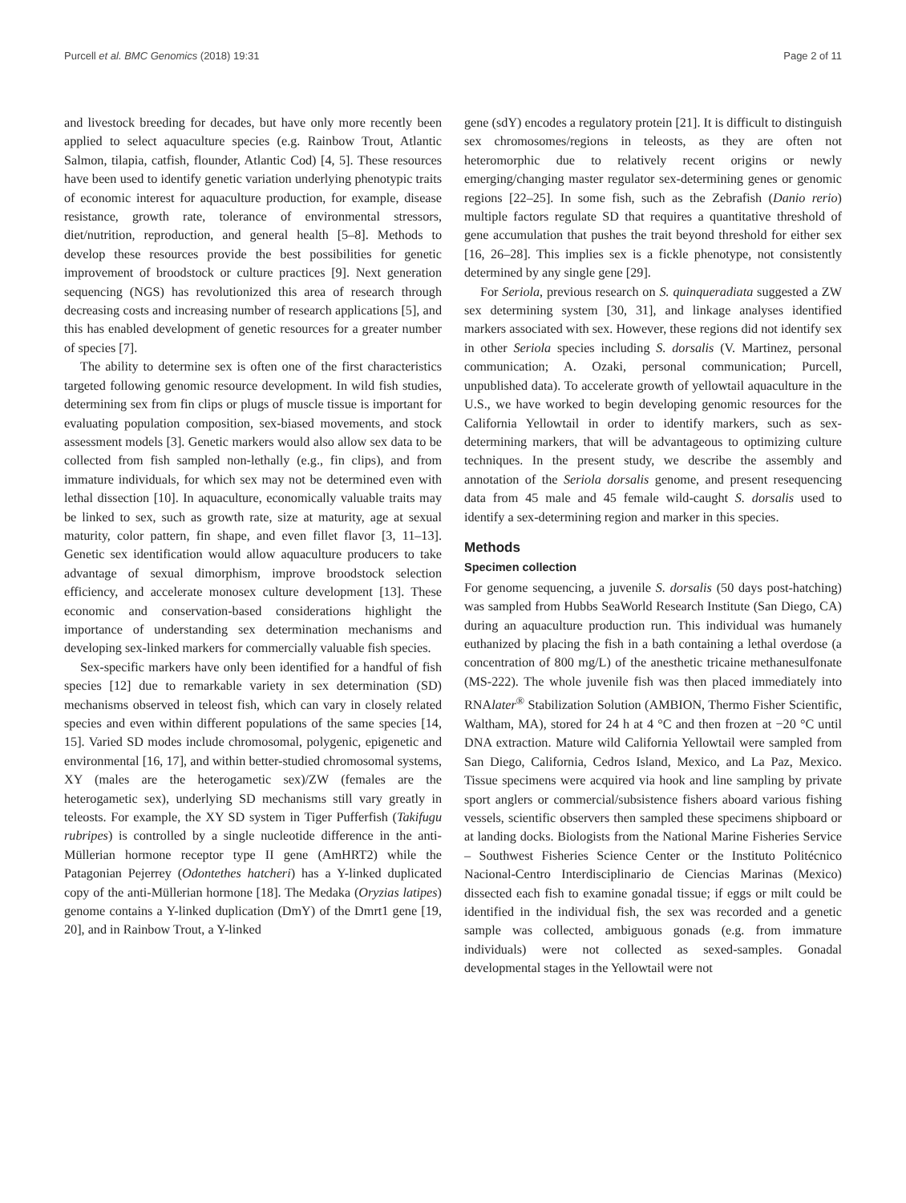Purcell et al. BMC Genomics (2018) 19:31 Page 2 of 11
and livestock breeding for decades, but have only more recently been applied to select aquaculture species (e.g. Rainbow Trout, Atlantic Salmon, tilapia, catfish, flounder, Atlantic Cod) [4, 5]. These resources have been used to identify genetic variation underlying phenotypic traits of economic interest for aquaculture production, for example, disease resistance, growth rate, tolerance of environmental stressors, diet/nutrition, reproduction, and general health [5–8]. Methods to develop these resources provide the best possibilities for genetic improvement of broodstock or culture practices [9]. Next generation sequencing (NGS) has revolutionized this area of research through decreasing costs and increasing number of research applications [5], and this has enabled development of genetic resources for a greater number of species [7].
The ability to determine sex is often one of the first characteristics targeted following genomic resource development. In wild fish studies, determining sex from fin clips or plugs of muscle tissue is important for evaluating population composition, sex-biased movements, and stock assessment models [3]. Genetic markers would also allow sex data to be collected from fish sampled non-lethally (e.g., fin clips), and from immature individuals, for which sex may not be determined even with lethal dissection [10]. In aquaculture, economically valuable traits may be linked to sex, such as growth rate, size at maturity, age at sexual maturity, color pattern, fin shape, and even fillet flavor [3, 11–13]. Genetic sex identification would allow aquaculture producers to take advantage of sexual dimorphism, improve broodstock selection efficiency, and accelerate monosex culture development [13]. These economic and conservation-based considerations highlight the importance of understanding sex determination mechanisms and developing sex-linked markers for commercially valuable fish species.
Sex-specific markers have only been identified for a handful of fish species [12] due to remarkable variety in sex determination (SD) mechanisms observed in teleost fish, which can vary in closely related species and even within different populations of the same species [14, 15]. Varied SD modes include chromosomal, polygenic, epigenetic and environmental [16, 17], and within better-studied chromosomal systems, XY (males are the heterogametic sex)/ZW (females are the heterogametic sex), underlying SD mechanisms still vary greatly in teleosts. For example, the XY SD system in Tiger Pufferfish (Takifugu rubripes) is controlled by a single nucleotide difference in the anti-Müllerian hormone receptor type II gene (AmHRT2) while the Patagonian Pejerrey (Odontethes hatcheri) has a Y-linked duplicated copy of the anti-Müllerian hormone [18]. The Medaka (Oryzias latipes) genome contains a Y-linked duplication (DmY) of the Dmrt1 gene [19, 20], and in Rainbow Trout, a Y-linked
gene (sdY) encodes a regulatory protein [21]. It is difficult to distinguish sex chromosomes/regions in teleosts, as they are often not heteromorphic due to relatively recent origins or newly emerging/changing master regulator sex-determining genes or genomic regions [22–25]. In some fish, such as the Zebrafish (Danio rerio) multiple factors regulate SD that requires a quantitative threshold of gene accumulation that pushes the trait beyond threshold for either sex [16, 26–28]. This implies sex is a fickle phenotype, not consistently determined by any single gene [29].
For Seriola, previous research on S. quinqueradiata suggested a ZW sex determining system [30, 31], and linkage analyses identified markers associated with sex. However, these regions did not identify sex in other Seriola species including S. dorsalis (V. Martinez, personal communication; A. Ozaki, personal communication; Purcell, unpublished data). To accelerate growth of yellowtail aquaculture in the U.S., we have worked to begin developing genomic resources for the California Yellowtail in order to identify markers, such as sex-determining markers, that will be advantageous to optimizing culture techniques. In the present study, we describe the assembly and annotation of the Seriola dorsalis genome, and present resequencing data from 45 male and 45 female wild-caught S. dorsalis used to identify a sex-determining region and marker in this species.
Methods
Specimen collection
For genome sequencing, a juvenile S. dorsalis (50 days post-hatching) was sampled from Hubbs SeaWorld Research Institute (San Diego, CA) during an aquaculture production run. This individual was humanely euthanized by placing the fish in a bath containing a lethal overdose (a concentration of 800 mg/L) of the anesthetic tricaine methanesulfonate (MS-222). The whole juvenile fish was then placed immediately into RNAlater<sup>®</sup> Stabilization Solution (AMBION, Thermo Fisher Scientific, Waltham, MA), stored for 24 h at 4 °C and then frozen at −20 °C until DNA extraction. Mature wild California Yellowtail were sampled from San Diego, California, Cedros Island, Mexico, and La Paz, Mexico. Tissue specimens were acquired via hook and line sampling by private sport anglers or commercial/subsistence fishers aboard various fishing vessels, scientific observers then sampled these specimens shipboard or at landing docks. Biologists from the National Marine Fisheries Service – Southwest Fisheries Science Center or the Instituto Politécnico Nacional-Centro Interdisciplinario de Ciencias Marinas (Mexico) dissected each fish to examine gonadal tissue; if eggs or milt could be identified in the individual fish, the sex was recorded and a genetic sample was collected, ambiguous gonads (e.g. from immature individuals) were not collected as sexed-samples. Gonadal developmental stages in the Yellowtail were not